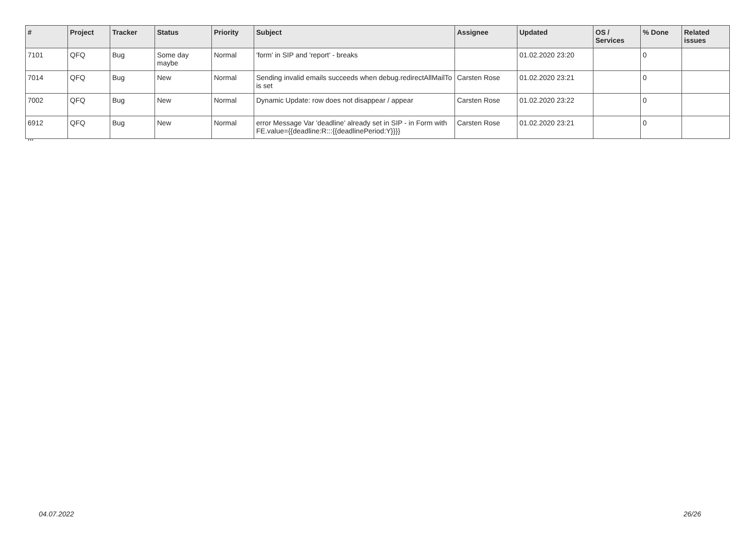| # | Project | Tracker | Status | Priority | Subject | Assignee | Updated | OS / Services | % Done | Related issues |
| --- | --- | --- | --- | --- | --- | --- | --- | --- | --- | --- |
| 7101 | QFQ | Bug | Some day maybe | Normal | 'form' in SIP and 'report' - breaks | | 01.02.2020 23:20 | | 0 | |
| 7014 | QFQ | Bug | New | Normal | Sending invalid emails succeeds when debug.redirectAllMailTo is set | Carsten Rose | 01.02.2020 23:21 | | 0 | |
| 7002 | QFQ | Bug | New | Normal | Dynamic Update: row does not disappear / appear | Carsten Rose | 01.02.2020 23:22 | | 0 | |
| 6912 | QFQ | Bug | New | Normal | error Message Var 'deadline' already set in SIP - in Form with FE.value={{deadline:R:::{{deadlinePeriod:Y}}}} | Carsten Rose | 01.02.2020 23:21 | | 0 | |
...
04.07.2022 26/26